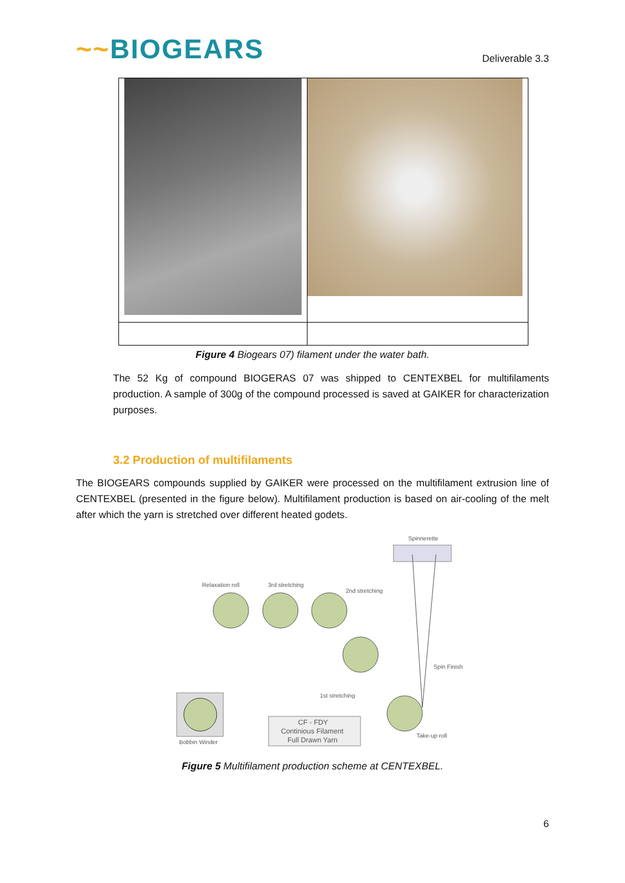~~BIOGEARS
Deliverable 3.3
Figure 4 Biogears 07) filament under the water bath.
The 52 Kg of compound BIOGERAS 07 was shipped to CENTEXBEL for multifilaments production. A sample of 300g of the compound processed is saved at GAIKER for characterization purposes.
3.2 Production of multifilaments
The BIOGEARS compounds supplied by GAIKER were processed on the multifilament extrusion line of CENTEXBEL (presented in the figure below). Multifilament production is based on air-cooling of the melt after which the yarn is stretched over different heated godets.
Spinnerette
Relaxation roll
3rd stretching
2nd stretching
Spin Finish
1st stretching
Bobbin Winder
CF - FDY
Continious Filament
Full Drawn Yarn
Take-up roll
Figure 5 Multifilament production scheme at CENTEXBEL.
6